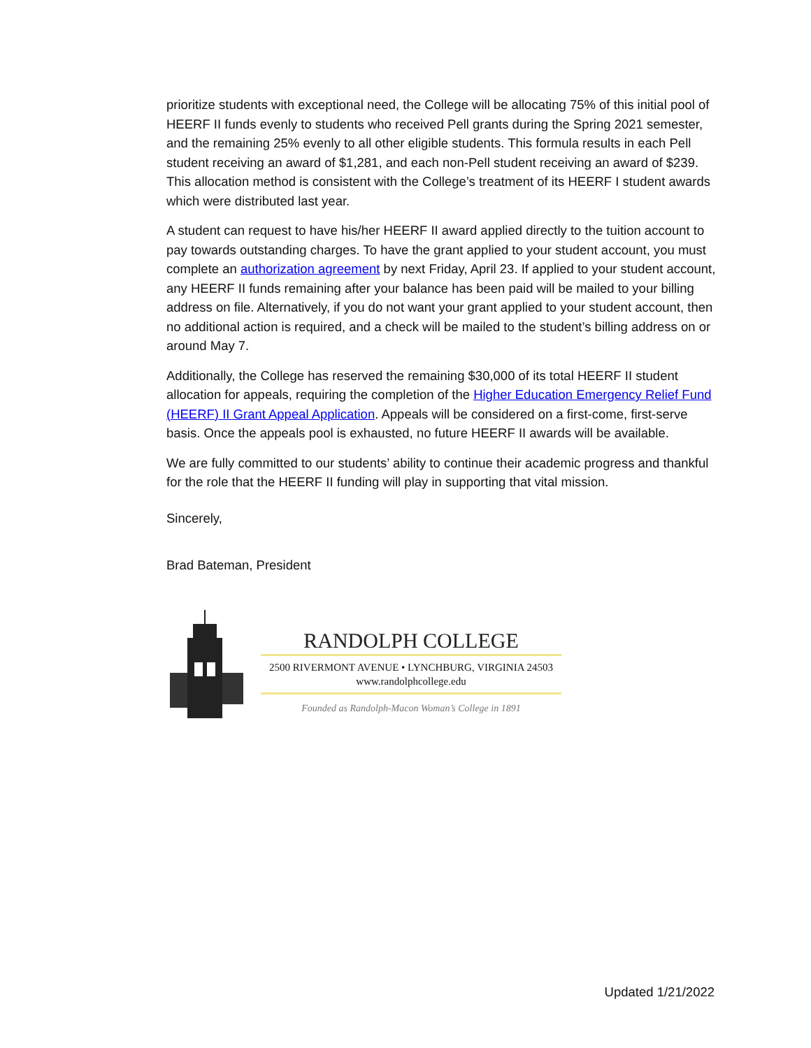prioritize students with exceptional need, the College will be allocating 75% of this initial pool of HEERF II funds evenly to students who received Pell grants during the Spring 2021 semester, and the remaining 25% evenly to all other eligible students. This formula results in each Pell student receiving an award of $1,281, and each non-Pell student receiving an award of $239. This allocation method is consistent with the College’s treatment of its HEERF I student awards which were distributed last year.
A student can request to have his/her HEERF II award applied directly to the tuition account to pay towards outstanding charges. To have the grant applied to your student account, you must complete an authorization agreement by next Friday, April 23. If applied to your student account, any HEERF II funds remaining after your balance has been paid will be mailed to your billing address on file. Alternatively, if you do not want your grant applied to your student account, then no additional action is required, and a check will be mailed to the student’s billing address on or around May 7.
Additionally, the College has reserved the remaining $30,000 of its total HEERF II student allocation for appeals, requiring the completion of the Higher Education Emergency Relief Fund (HEERF) II Grant Appeal Application. Appeals will be considered on a first-come, first-serve basis. Once the appeals pool is exhausted, no future HEERF II awards will be available.
We are fully committed to our students’ ability to continue their academic progress and thankful for the role that the HEERF II funding will play in supporting that vital mission.
Sincerely,
Brad Bateman, President
RANDOLPH COLLEGE
2500 RIVERMONT AVENUE • LYNCHBURG, VIRGINIA 24503
www.randolphcollege.edu
Founded as Randolph-Macon Woman’s College in 1891
Updated 1/21/2022